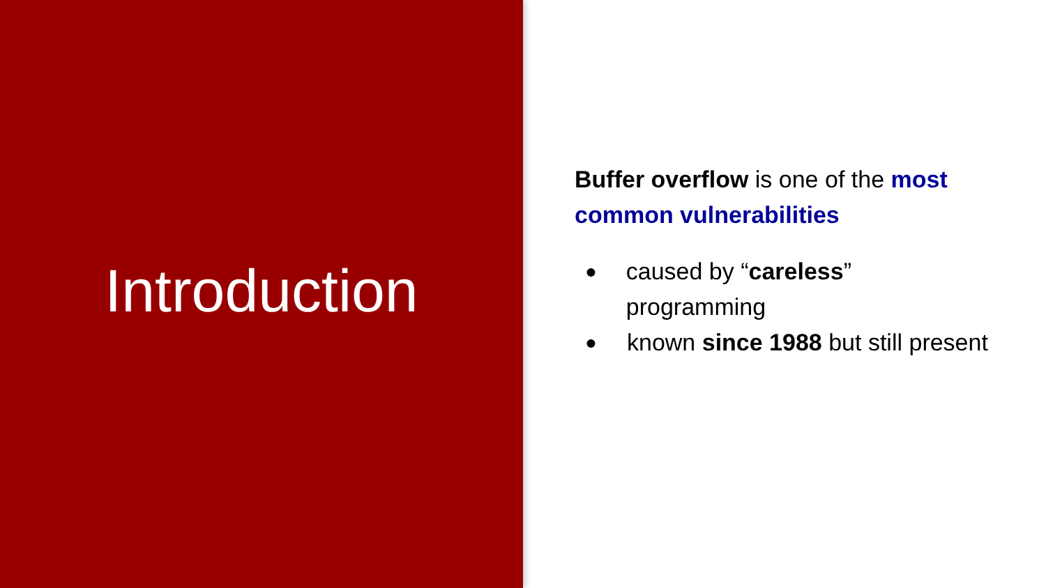Introduction
Buffer overflow is one of the most common vulnerabilities
● caused by “careless” programming
● known since 1988 but still present